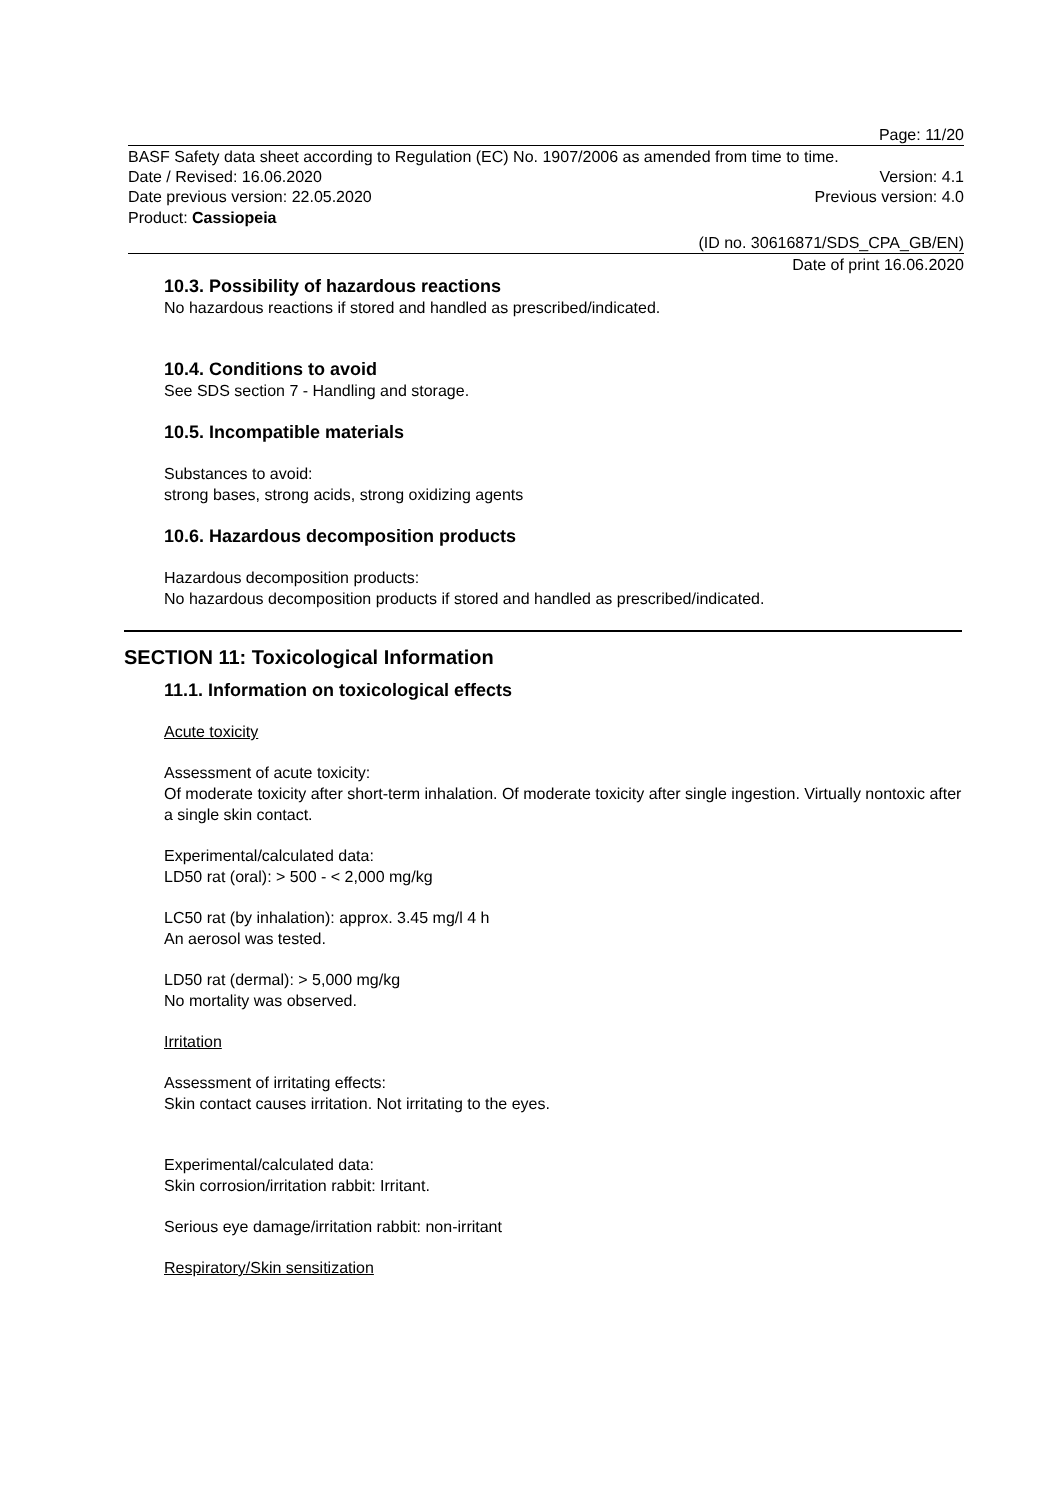Page: 11/20
BASF Safety data sheet according to Regulation (EC) No. 1907/2006 as amended from time to time.
Date / Revised: 16.06.2020 Version: 4.1
Date previous version: 22.05.2020 Previous version: 4.0
Product: Cassiopeia
(ID no. 30616871/SDS_CPA_GB/EN)
Date of print 16.06.2020
10.3. Possibility of hazardous reactions
No hazardous reactions if stored and handled as prescribed/indicated.
10.4. Conditions to avoid
See SDS section 7 - Handling and storage.
10.5. Incompatible materials
Substances to avoid:
strong bases, strong acids, strong oxidizing agents
10.6. Hazardous decomposition products
Hazardous decomposition products:
No hazardous decomposition products if stored and handled as prescribed/indicated.
SECTION 11: Toxicological Information
11.1. Information on toxicological effects
Acute toxicity
Assessment of acute toxicity:
Of moderate toxicity after short-term inhalation. Of moderate toxicity after single ingestion. Virtually nontoxic after a single skin contact.
Experimental/calculated data:
LD50 rat (oral): > 500 - < 2,000 mg/kg
LC50 rat (by inhalation): approx. 3.45 mg/l 4 h
An aerosol was tested.
LD50 rat (dermal): > 5,000 mg/kg
No mortality was observed.
Irritation
Assessment of irritating effects:
Skin contact causes irritation. Not irritating to the eyes.
Experimental/calculated data:
Skin corrosion/irritation rabbit: Irritant.
Serious eye damage/irritation rabbit: non-irritant
Respiratory/Skin sensitization